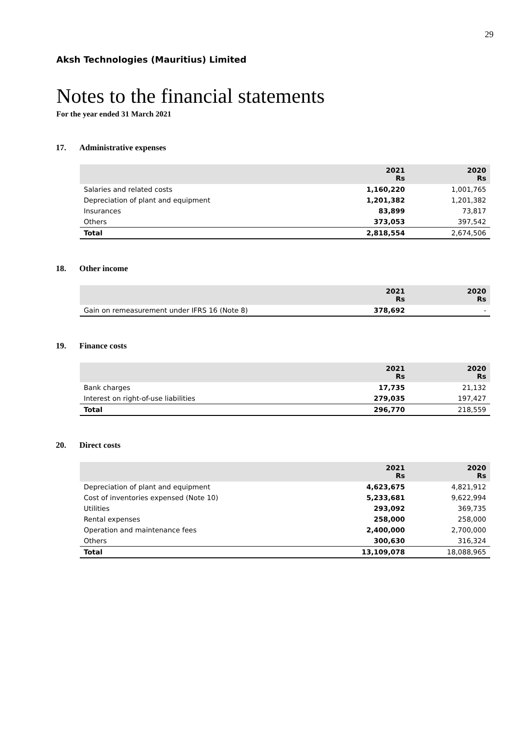29
Aksh Technologies (Mauritius) Limited
Notes to the financial statements
For the year ended 31 March 2021
17. Administrative expenses
| | 2021 Rs | 2020 Rs |
| --- | --- | --- |
| Salaries and related costs | 1,160,220 | 1,001,765 |
| Depreciation of plant and equipment | 1,201,382 | 1,201,382 |
| Insurances | 83,899 | 73,817 |
| Others | 373,053 | 397,542 |
| Total | 2,818,554 | 2,674,506 |
18. Other income
| | 2021 Rs | 2020 Rs |
| --- | --- | --- |
| Gain on remeasurement under IFRS 16 (Note 8) | 378,692 | - |
19. Finance costs
| | 2021 Rs | 2020 Rs |
| --- | --- | --- |
| Bank charges | 17,735 | 21,132 |
| Interest on right-of-use liabilities | 279,035 | 197,427 |
| Total | 296,770 | 218,559 |
20. Direct costs
| | 2021 Rs | 2020 Rs |
| --- | --- | --- |
| Depreciation of plant and equipment | 4,623,675 | 4,821,912 |
| Cost of inventories expensed (Note 10) | 5,233,681 | 9,622,994 |
| Utilities | 293,092 | 369,735 |
| Rental expenses | 258,000 | 258,000 |
| Operation and maintenance fees | 2,400,000 | 2,700,000 |
| Others | 300,630 | 316,324 |
| Total | 13,109,078 | 18,088,965 |